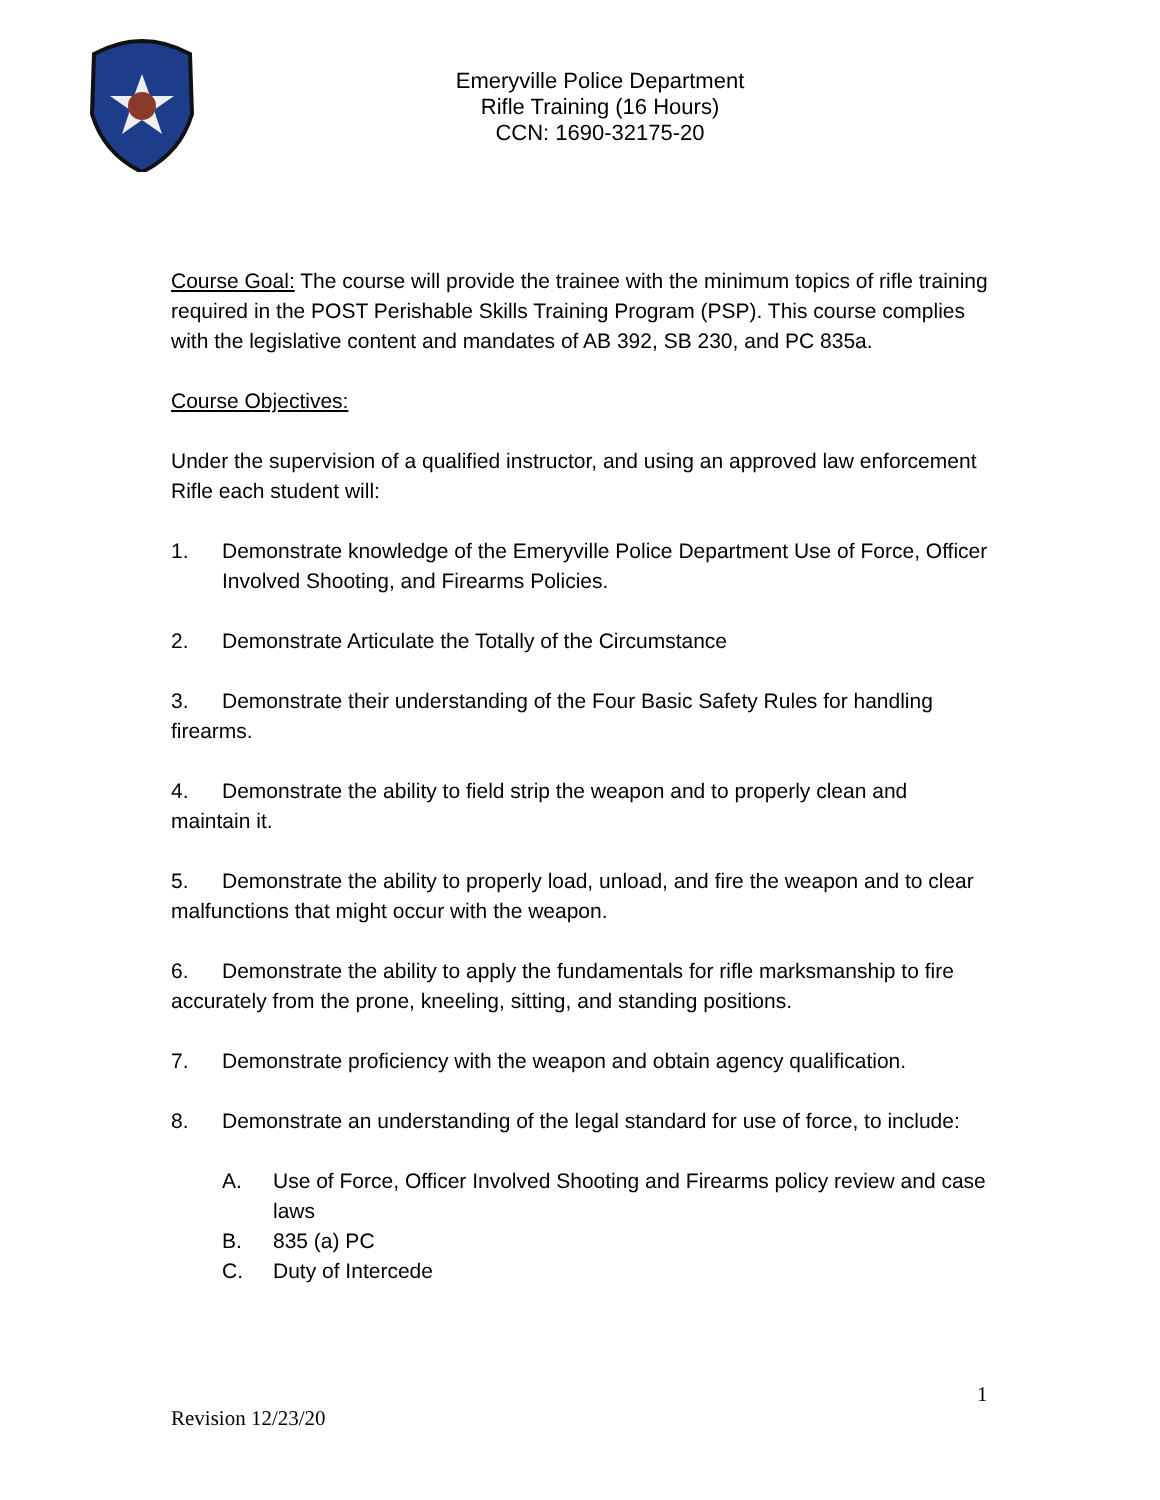Emeryville Police Department
Rifle Training (16 Hours)
CCN: 1690-32175-20
Course Goal: The course will provide the trainee with the minimum topics of rifle training required in the POST Perishable Skills Training Program (PSP). This course complies with the legislative content and mandates of AB 392, SB 230, and PC 835a.
Course Objectives:
Under the supervision of a qualified instructor, and using an approved law enforcement Rifle each student will:
1. Demonstrate knowledge of the Emeryville Police Department Use of Force, Officer Involved Shooting, and Firearms Policies.
2. Demonstrate Articulate the Totally of the Circumstance
3. Demonstrate their understanding of the Four Basic Safety Rules for handling firearms.
4. Demonstrate the ability to field strip the weapon and to properly clean and maintain it.
5. Demonstrate the ability to properly load, unload, and fire the weapon and to clear malfunctions that might occur with the weapon.
6. Demonstrate the ability to apply the fundamentals for rifle marksmanship to fire accurately from the prone, kneeling, sitting, and standing positions.
7. Demonstrate proficiency with the weapon and obtain agency qualification.
8. Demonstrate an understanding of the legal standard for use of force, to include:
A. Use of Force, Officer Involved Shooting and Firearms policy review and case laws
B. 835 (a) PC
C. Duty of Intercede
1
Revision 12/23/20